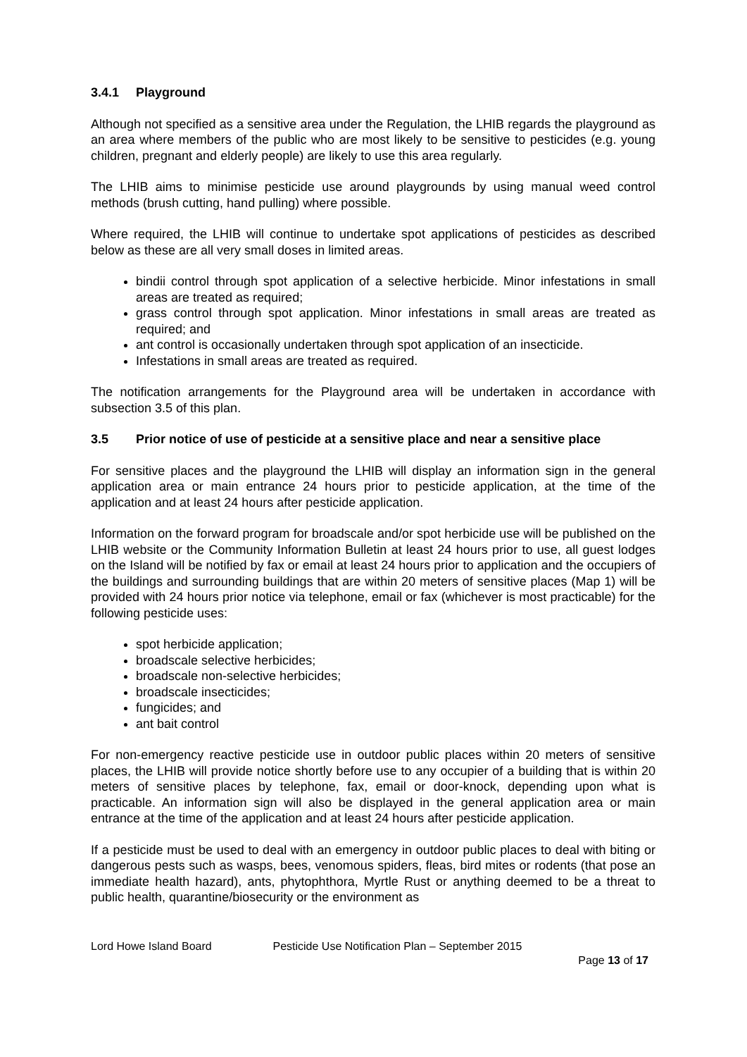3.4.1 Playground
Although not specified as a sensitive area under the Regulation, the LHIB regards the playground as an area where members of the public who are most likely to be sensitive to pesticides (e.g. young children, pregnant and elderly people) are likely to use this area regularly.
The LHIB aims to minimise pesticide use around playgrounds by using manual weed control methods (brush cutting, hand pulling) where possible.
Where required, the LHIB will continue to undertake spot applications of pesticides as described below as these are all very small doses in limited areas.
bindii control through spot application of a selective herbicide. Minor infestations in small areas are treated as required;
grass control through spot application. Minor infestations in small areas are treated as required; and
ant control is occasionally undertaken through spot application of an insecticide.
Infestations in small areas are treated as required.
The notification arrangements for the Playground area will be undertaken in accordance with subsection 3.5 of this plan.
3.5 Prior notice of use of pesticide at a sensitive place and near a sensitive place
For sensitive places and the playground the LHIB will display an information sign in the general application area or main entrance 24 hours prior to pesticide application, at the time of the application and at least 24 hours after pesticide application.
Information on the forward program for broadscale and/or spot herbicide use will be published on the LHIB website or the Community Information Bulletin at least 24 hours prior to use, all guest lodges on the Island will be notified by fax or email at least 24 hours prior to application and the occupiers of the buildings and surrounding buildings that are within 20 meters of sensitive places (Map 1) will be provided with 24 hours prior notice via telephone, email or fax (whichever is most practicable) for the following pesticide uses:
spot herbicide application;
broadscale selective herbicides;
broadscale non-selective herbicides;
broadscale insecticides;
fungicides; and
ant bait control
For non-emergency reactive pesticide use in outdoor public places within 20 meters of sensitive places, the LHIB will provide notice shortly before use to any occupier of a building that is within 20 meters of sensitive places by telephone, fax, email or door-knock, depending upon what is practicable. An information sign will also be displayed in the general application area or main entrance at the time of the application and at least 24 hours after pesticide application.
If a pesticide must be used to deal with an emergency in outdoor public places to deal with biting or dangerous pests such as wasps, bees, venomous spiders, fleas, bird mites or rodents (that pose an immediate health hazard), ants, phytophthora, Myrtle Rust or anything deemed to be a threat to public health, quarantine/biosecurity or the environment as
Lord Howe Island Board Pesticide Use Notification Plan – September 2015
Page 13 of 17